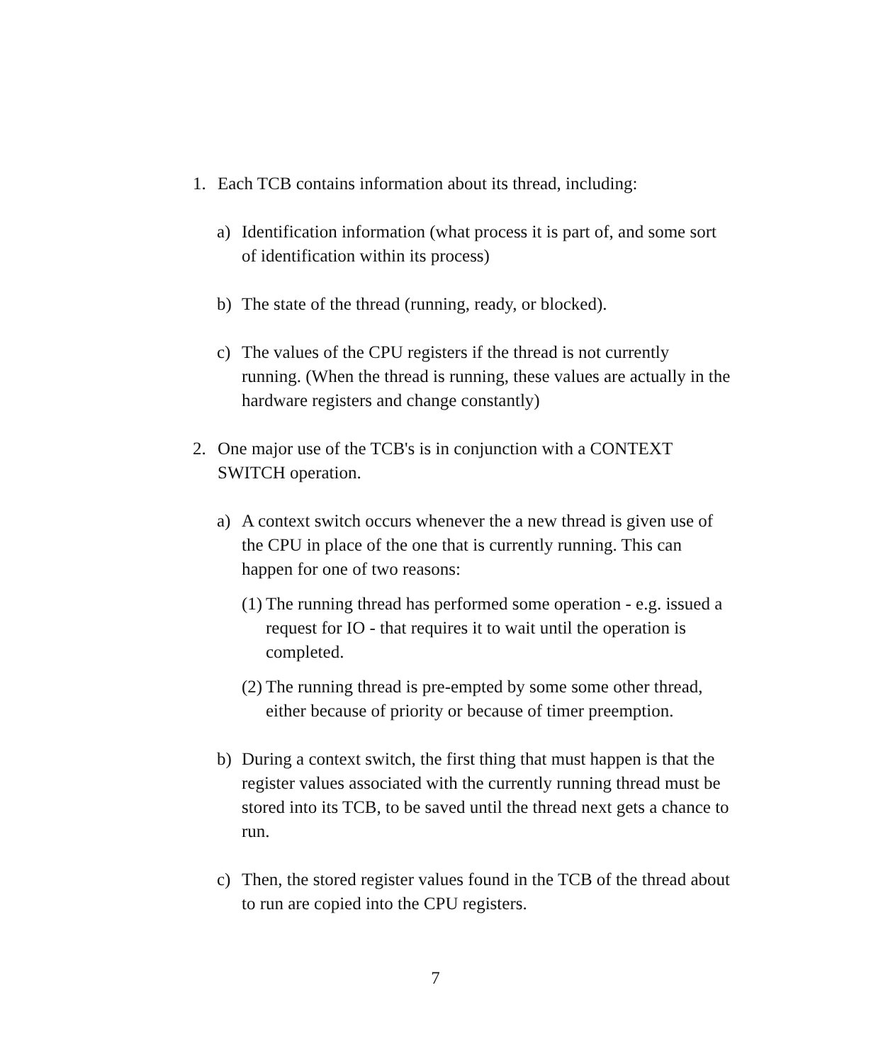1. Each TCB contains information about its thread, including:
a) Identification information (what process it is part of, and some sort of identification within its process)
b) The state of the thread (running, ready, or blocked).
c) The values of the CPU registers if the thread is not currently running. (When the thread is running, these values are actually in the hardware registers and change constantly)
2. One major use of the TCB's is in conjunction with a CONTEXT SWITCH operation.
a) A context switch occurs whenever the a new thread is given use of the CPU in place of the one that is currently running. This can happen for one of two reasons:
(1) The running thread has performed some operation - e.g. issued a request for IO - that requires it to wait until the operation is completed.
(2) The running thread is pre-empted by some some other thread, either because of priority or because of timer preemption.
b) During a context switch, the first thing that must happen is that the register values associated with the currently running thread must be stored into its TCB, to be saved until the thread next gets a chance to run.
c) Then, the stored register values found in the TCB of the thread about to run are copied into the CPU registers.
7